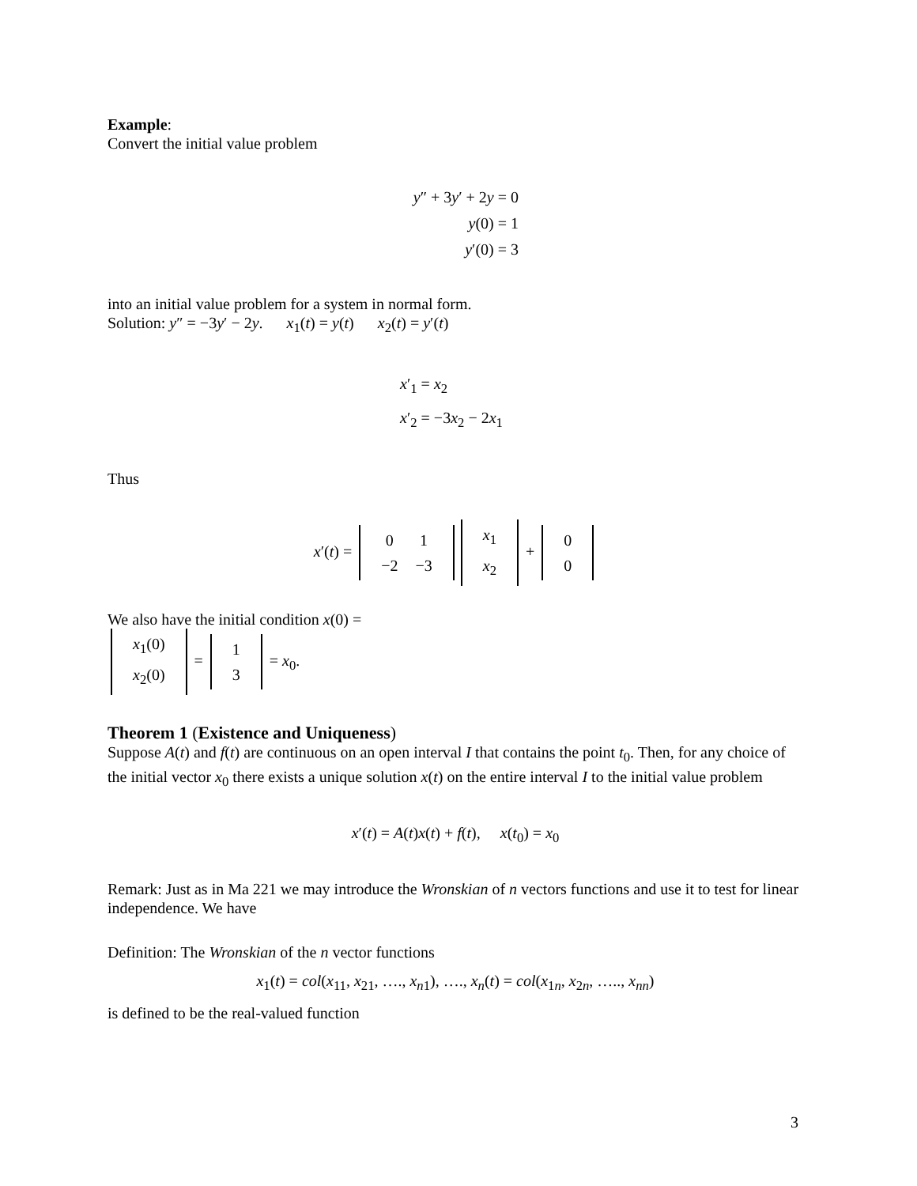Example:
Convert the initial value problem
y″ + 3y′ + 2y = 0
y(0) = 1
y′(0) = 3
into an initial value problem for a system in normal form.
Solution: y″ = −3y′ − 2y. x<sub>1</sub>(t) = y(t) x<sub>2</sub>(t) = y′(t)
x′<sub>1</sub> = x<sub>2</sub>
x′<sub>2</sub> = −3x<sub>2</sub> − 2x<sub>1</sub>
Thus
x′(t) =
| 0 | 1 |
| −2 | −3 |
| x<sub>1</sub> |
| x<sub>2</sub> |
+
| 0 |
| 0 |
We also have the initial condition x(0) =
| x<sub>1</sub>(0) |
| x<sub>2</sub>(0) |
=
| 1 |
| 3 |
= x<sub>0</sub>.
Theorem 1 (Existence and Uniqueness)
Suppose A(t) and f(t) are continuous on an open interval I that contains the point t<sub>0</sub>. Then, for any choice of the initial vector x<sub>0</sub> there exists a unique solution x(t) on the entire interval I to the initial value problem
x′(t) = A(t)x(t) + f(t), x(t<sub>0</sub>) = x<sub>0</sub>
Remark: Just as in Ma 221 we may introduce the Wronskian of n vectors functions and use it to test for linear independence. We have
Definition: The Wronskian of the n vector functions
x<sub>1</sub>(t) = col(x<sub>11</sub>, x<sub>21</sub>, …., x<sub>n1</sub>), …., x<sub>n</sub>(t) = col(x<sub>1n</sub>, x<sub>2n</sub>, ….., x<sub>nn</sub>)
is defined to be the real-valued function
3